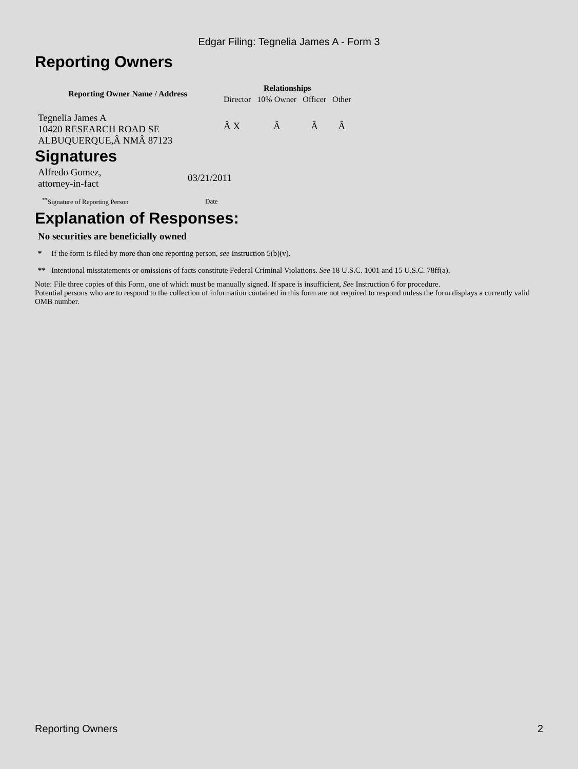Edgar Filing: Tegnelia James A - Form 3
Reporting Owners
| Reporting Owner Name / Address | Relationships | | | |
| --- | --- | --- | --- | --- |
| | Director | 10% Owner | Officer | Other |
| Tegnelia James A 10420 RESEARCH ROAD SE ALBUQUERQUE,Â NMÂ 87123 | Â X | Â | Â | Â |
Signatures
| Alfredo Gomez, attorney-in-fact | 03/21/2011 |
| <sup>**</sup> Signature of Reporting Person | Date |
Explanation of Responses:
No securities are beneficially owned
* If the form is filed by more than one reporting person, see Instruction 5(b)(v).
** Intentional misstatements or omissions of facts constitute Federal Criminal Violations. See 18 U.S.C. 1001 and 15 U.S.C. 78ff(a).
Note: File three copies of this Form, one of which must be manually signed. If space is insufficient, See Instruction 6 for procedure.
Potential persons who are to respond to the collection of information contained in this form are not required to respond unless the form displays a currently valid OMB number.
Reporting Owners 2